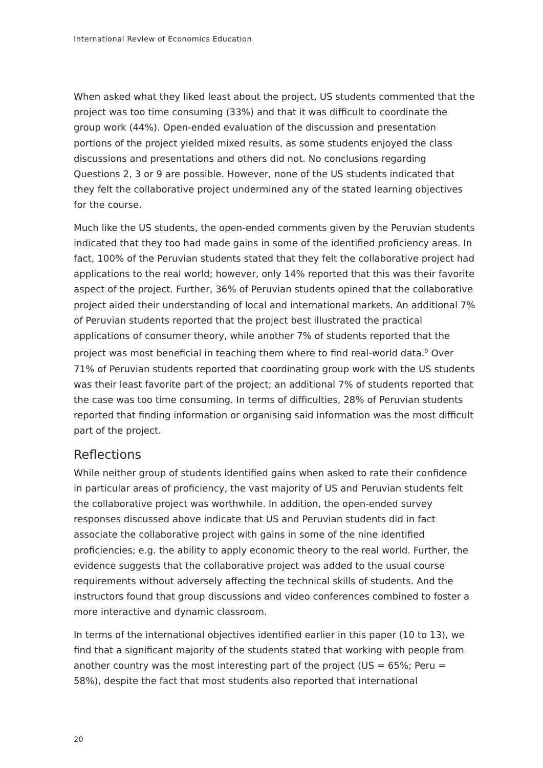International Review of Economics Education
When asked what they liked least about the project, US students commented that the project was too time consuming (33%) and that it was difficult to coordinate the group work (44%). Open-ended evaluation of the discussion and presentation portions of the project yielded mixed results, as some students enjoyed the class discussions and presentations and others did not. No conclusions regarding Questions 2, 3 or 9 are possible. However, none of the US students indicated that they felt the collaborative project undermined any of the stated learning objectives for the course.
Much like the US students, the open-ended comments given by the Peruvian students indicated that they too had made gains in some of the identified proficiency areas. In fact, 100% of the Peruvian students stated that they felt the collaborative project had applications to the real world; however, only 14% reported that this was their favorite aspect of the project. Further, 36% of Peruvian students opined that the collaborative project aided their understanding of local and international markets. An additional 7% of Peruvian students reported that the project best illustrated the practical applications of consumer theory, while another 7% of students reported that the project was most beneficial in teaching them where to find real-world data.<sup>9</sup> Over 71% of Peruvian students reported that coordinating group work with the US students was their least favorite part of the project; an additional 7% of students reported that the case was too time consuming. In terms of difficulties, 28% of Peruvian students reported that finding information or organising said information was the most difficult part of the project.
Reflections
While neither group of students identified gains when asked to rate their confidence in particular areas of proficiency, the vast majority of US and Peruvian students felt the collaborative project was worthwhile. In addition, the open-ended survey responses discussed above indicate that US and Peruvian students did in fact associate the collaborative project with gains in some of the nine identified proficiencies; e.g. the ability to apply economic theory to the real world. Further, the evidence suggests that the collaborative project was added to the usual course requirements without adversely affecting the technical skills of students. And the instructors found that group discussions and video conferences combined to foster a more interactive and dynamic classroom.
In terms of the international objectives identified earlier in this paper (10 to 13), we find that a significant majority of the students stated that working with people from another country was the most interesting part of the project (US = 65%; Peru = 58%), despite the fact that most students also reported that international
20